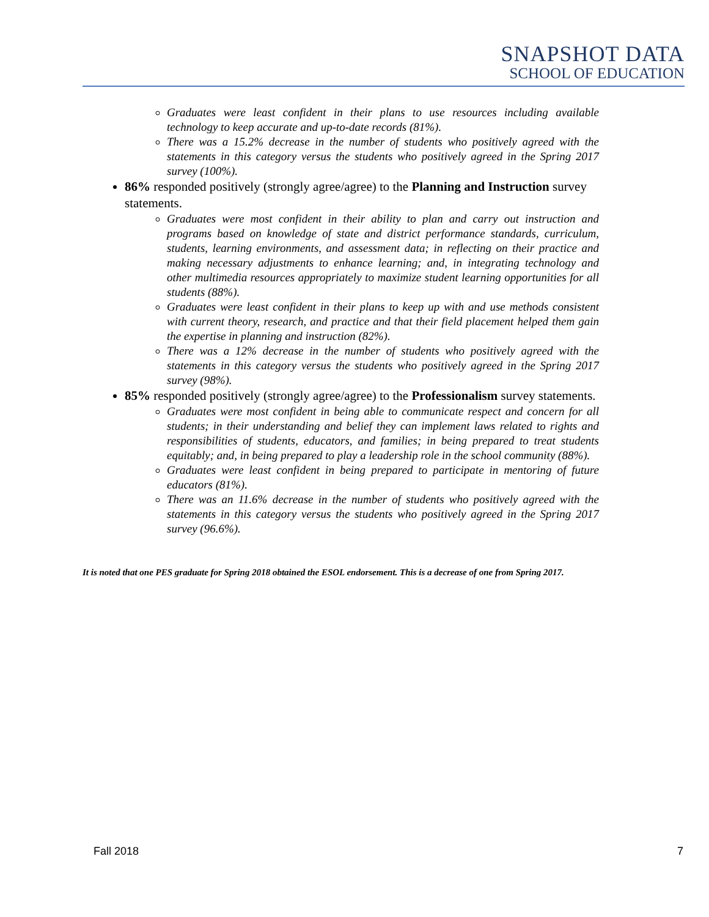SNAPSHOT DATA
SCHOOL OF EDUCATION
Graduates were least confident in their plans to use resources including available technology to keep accurate and up-to-date records (81%).
There was a 15.2% decrease in the number of students who positively agreed with the statements in this category versus the students who positively agreed in the Spring 2017 survey (100%).
86% responded positively (strongly agree/agree) to the Planning and Instruction survey statements.
Graduates were most confident in their ability to plan and carry out instruction and programs based on knowledge of state and district performance standards, curriculum, students, learning environments, and assessment data; in reflecting on their practice and making necessary adjustments to enhance learning; and, in integrating technology and other multimedia resources appropriately to maximize student learning opportunities for all students (88%).
Graduates were least confident in their plans to keep up with and use methods consistent with current theory, research, and practice and that their field placement helped them gain the expertise in planning and instruction (82%).
There was a 12% decrease in the number of students who positively agreed with the statements in this category versus the students who positively agreed in the Spring 2017 survey (98%).
85% responded positively (strongly agree/agree) to the Professionalism survey statements.
Graduates were most confident in being able to communicate respect and concern for all students; in their understanding and belief they can implement laws related to rights and responsibilities of students, educators, and families; in being prepared to treat students equitably; and, in being prepared to play a leadership role in the school community (88%).
Graduates were least confident in being prepared to participate in mentoring of future educators (81%).
There was an 11.6% decrease in the number of students who positively agreed with the statements in this category versus the students who positively agreed in the Spring 2017 survey (96.6%).
It is noted that one PES graduate for Spring 2018 obtained the ESOL endorsement. This is a decrease of one from Spring 2017.
Fall 2018 7